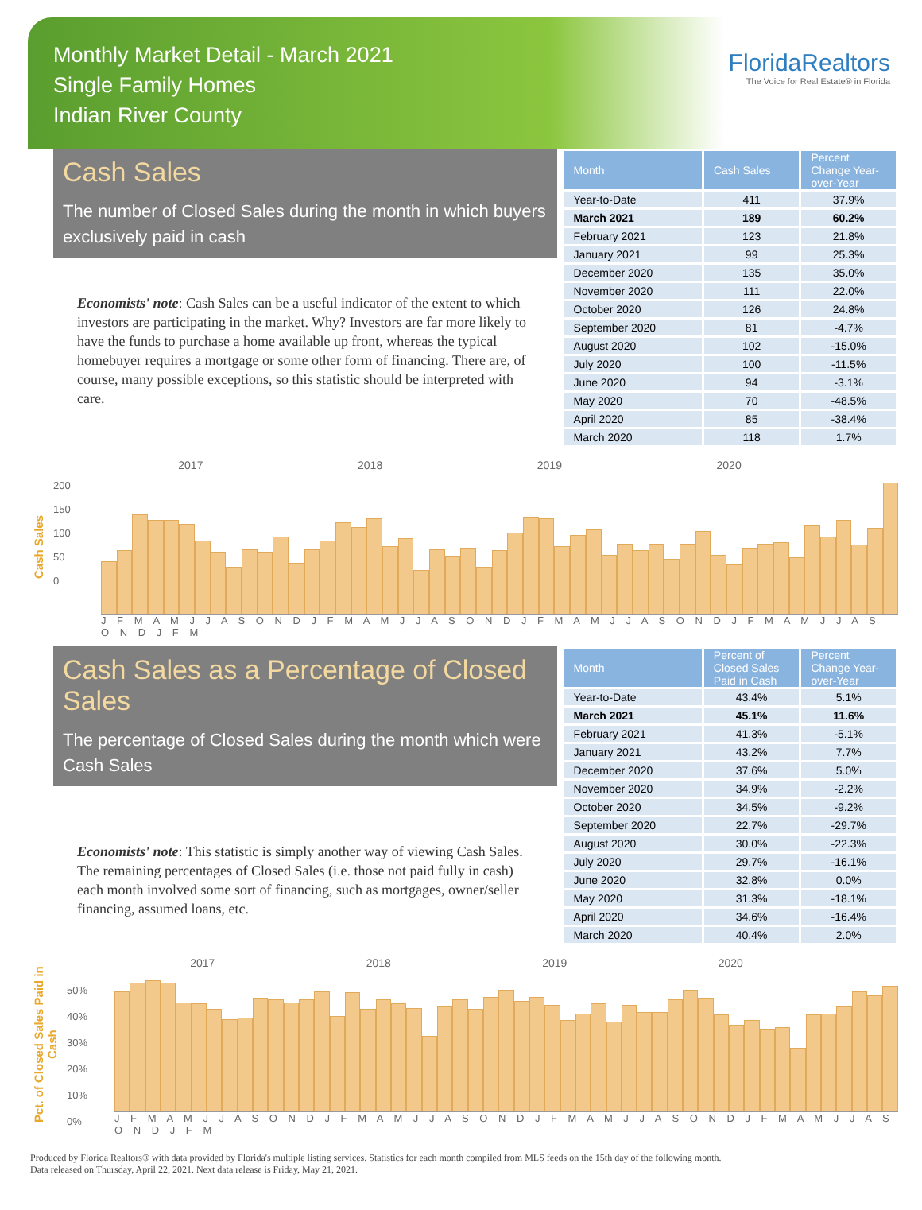Monthly Market Detail - March 2021
Single Family Homes
Indian River County
FloridaRealtors
The Voice for Real Estate® in Florida
Cash Sales
The number of Closed Sales during the month in which buyers exclusively paid in cash
Economists' note: Cash Sales can be a useful indicator of the extent to which investors are participating in the market. Why? Investors are far more likely to have the funds to purchase a home available up front, whereas the typical homebuyer requires a mortgage or some other form of financing. There are, of course, many possible exceptions, so this statistic should be interpreted with care.
| Month | Cash Sales | Percent Change Year-over-Year |
| --- | --- | --- |
| Year-to-Date | 411 | 37.9% |
| March 2021 | 189 | 60.2% |
| February 2021 | 123 | 21.8% |
| January 2021 | 99 | 25.3% |
| December 2020 | 135 | 35.0% |
| November 2020 | 111 | 22.0% |
| October 2020 | 126 | 24.8% |
| September 2020 | 81 | -4.7% |
| August 2020 | 102 | -15.0% |
| July 2020 | 100 | -11.5% |
| June 2020 | 94 | -3.1% |
| May 2020 | 70 | -48.5% |
| April 2020 | 85 | -38.4% |
| March 2020 | 118 | 1.7% |
Cash Sales
2017 2018 2019 2020
200
150
100
50
0
J F M A M J J A S O N D J F M A M J J A S O N D J F M A M J J A S O N D J F M A M J J A S O N D J F M
Cash Sales as a Percentage of Closed Sales
The percentage of Closed Sales during the month which were Cash Sales
Economists' note: This statistic is simply another way of viewing Cash Sales. The remaining percentages of Closed Sales (i.e. those not paid fully in cash) each month involved some sort of financing, such as mortgages, owner/seller financing, assumed loans, etc.
| Month | Percent of Closed Sales Paid in Cash | Percent Change Year-over-Year |
| --- | --- | --- |
| Year-to-Date | 43.4% | 5.1% |
| March 2021 | 45.1% | 11.6% |
| February 2021 | 41.3% | -5.1% |
| January 2021 | 43.2% | 7.7% |
| December 2020 | 37.6% | 5.0% |
| November 2020 | 34.9% | -2.2% |
| October 2020 | 34.5% | -9.2% |
| September 2020 | 22.7% | -29.7% |
| August 2020 | 30.0% | -22.3% |
| July 2020 | 29.7% | -16.1% |
| June 2020 | 32.8% | 0.0% |
| May 2020 | 31.3% | -18.1% |
| April 2020 | 34.6% | -16.4% |
| March 2020 | 40.4% | 2.0% |
Pct. of Closed Sales Paid in Cash
2017 2018 2019 2020
50%
40%
30%
20%
10%
0%
J F M A M J J A S O N D J F M A M J J A S O N D J F M A M J J A S O N D J F M A M J J A S O N D J F M
Produced by Florida Realtors® with data provided by Florida's multiple listing services. Statistics for each month compiled from MLS feeds on the 15th day of the following month.
Data released on Thursday, April 22, 2021. Next data release is Friday, May 21, 2021.